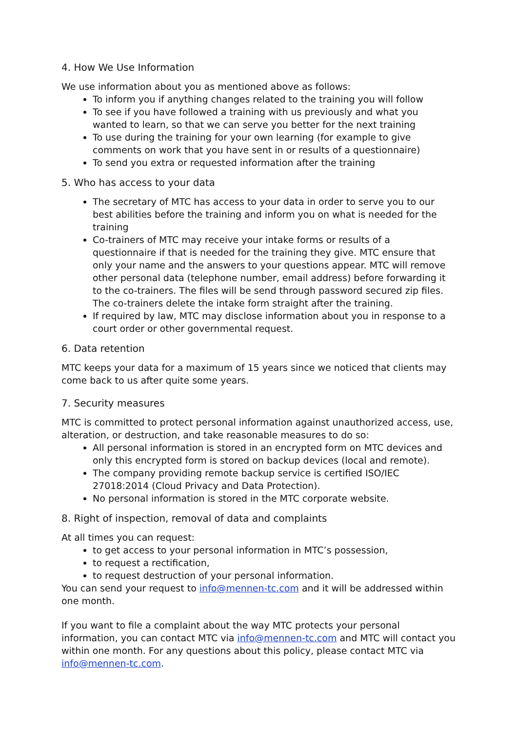4. How We Use Information
We use information about you as mentioned above as follows:
To inform you if anything changes related to the training you will follow
To see if you have followed a training with us previously and what you wanted to learn, so that we can serve you better for the next training
To use during the training for your own learning (for example to give comments on work that you have sent in or results of a questionnaire)
To send you extra or requested information after the training
5. Who has access to your data
The secretary of MTC has access to your data in order to serve you to our best abilities before the training and inform you on what is needed for the training
Co-trainers of MTC may receive your intake forms or results of a questionnaire if that is needed for the training they give. MTC ensure that only your name and the answers to your questions appear. MTC will remove other personal data (telephone number, email address) before forwarding it to the co-trainers. The files will be send through password secured zip files. The co-trainers delete the intake form straight after the training.
If required by law, MTC may disclose information about you in response to a court order or other governmental request.
6. Data retention
MTC keeps your data for a maximum of 15 years since we noticed that clients may come back to us after quite some years.
7. Security measures
MTC is committed to protect personal information against unauthorized access, use, alteration, or destruction, and take reasonable measures to do so:
All personal information is stored in an encrypted form on MTC devices and only this encrypted form is stored on backup devices (local and remote).
The company providing remote backup service is certified ISO/IEC 27018:2014 (Cloud Privacy and Data Protection).
No personal information is stored in the MTC corporate website.
8. Right of inspection, removal of data and complaints
At all times you can request:
to get access to your personal information in MTC’s possession,
to request a rectification,
to request destruction of your personal information.
You can send your request to info@mennen-tc.com and it will be addressed within one month.
If you want to file a complaint about the way MTC protects your personal information, you can contact MTC via info@mennen-tc.com and MTC will contact you within one month. For any questions about this policy, please contact MTC via info@mennen-tc.com.